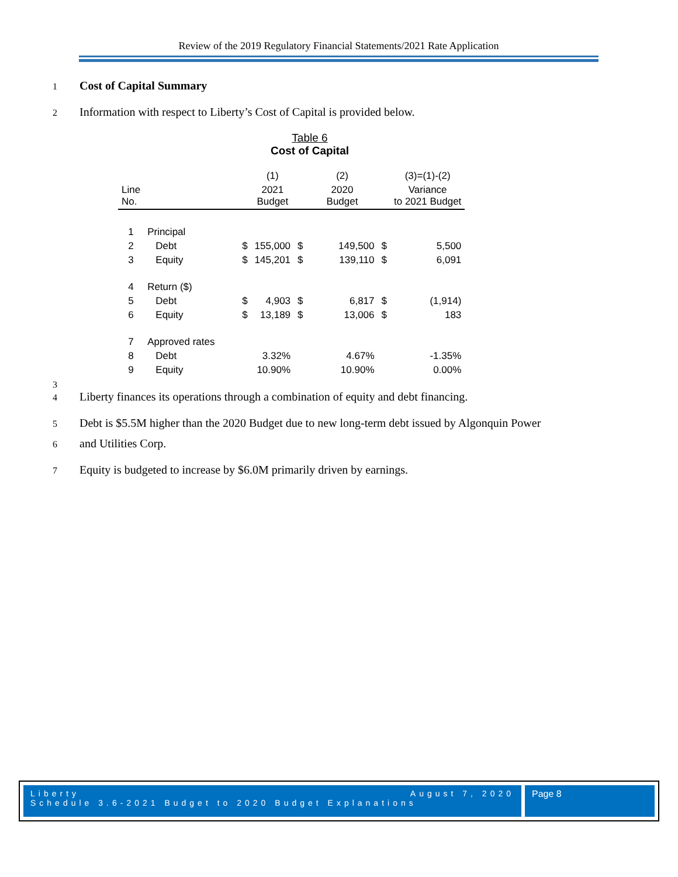Review of the 2019 Regulatory Financial Statements/2021 Rate Application
1 Cost of Capital Summary
2 Information with respect to Liberty’s Cost of Capital is provided below.
Table 6
Cost of Capital
| | | | (1) | | (2) | | (3)=(1)-(2) |
| Line No. | | | 2021 Budget | | 2020 Budget | | Variance to 2021 Budget |
| 1 | Principal | | | | | | |
| 2 | Debt | $ | 155,000 | $ | 149,500 | $ | 5,500 |
| 3 | Equity | $ | 145,201 | $ | 139,110 | $ | 6,091 |
| 4 | Return ($) | | | | | | |
| 5 | Debt | $ | 4,903 | $ | 6,817 | $ | (1,914) |
| 6 | Equity | $ | 13,189 | $ | 13,006 | $ | 183 |
| 7 | Approved rates | | | | | | |
| 8 | Debt | | 3.32% | | 4.67% | | -1.35% |
| 9 | Equity | | 10.90% | | 10.90% | | 0.00% |
3
4 Liberty finances its operations through a combination of equity and debt financing.
5 Debt is $5.5M higher than the 2020 Budget due to new long-term debt issued by Algonquin Power
6 and Utilities Corp.
7 Equity is budgeted to increase by $6.0M primarily driven by earnings.
Liberty August 7, 2020
Schedule 3.6-2021 Budget to 2020 Budget Explanations
Page 8